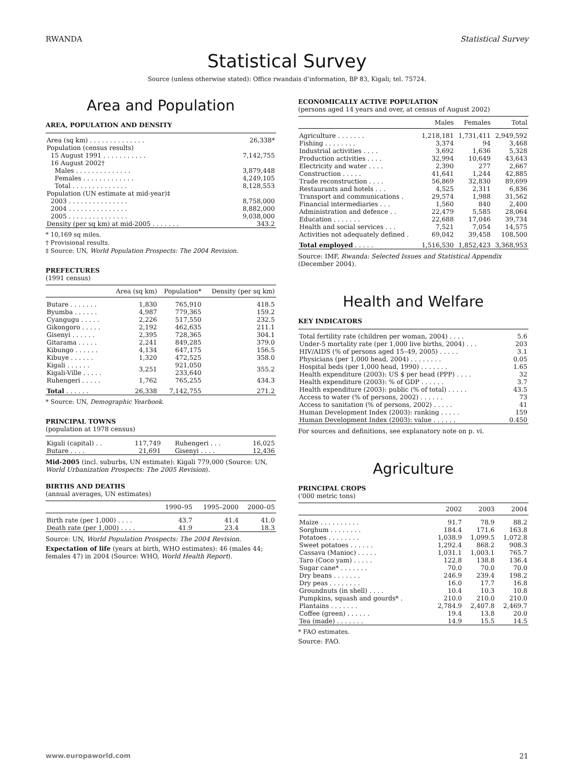RWANDA Statistical Survey
Statistical Survey
Source (unless otherwise stated): Office rwandais d’information, BP 83, Kigali; tel. 75724.
Area and Population
AREA, POPULATION AND DENSITY
| Area (sq km) . . . . . . . . . . . . . . | 26,338* |
| Population (census results) | |
| 15 August 1991 . . . . . . . . . . . | 7,142,755 |
| 16 August 2002† | |
| Males . . . . . . . . . . . . . . | 3,879,448 |
| Females . . . . . . . . . . . . . | 4,249,105 |
| Total . . . . . . . . . . . . . . | 8,128,553 |
| Population (UN estimate at mid-year)‡ | |
| 2003 . . . . . . . . . . . . . . . | 8,758,000 |
| 2004 . . . . . . . . . . . . . . . | 8,882,000 |
| 2005 . . . . . . . . . . . . . . . | 9,038,000 |
| Density (per sq km) at mid-2005 . . . . . . . | 343.2 |
* 10,169 sq miles.
† Provisional results.
‡ Source: UN, World Population Prospects: The 2004 Revision.
PREFECTURES
(1991 census)
| | Area (sq km) | Population* | Density (per sq km) |
| --- | --- | --- | --- |
| Butare . . . . . . . | 1,830 | 765,910 | 418.5 |
| Byumba . . . . . . | 4,987 | 779,365 | 159.2 |
| Cyangugu . . . . . | 2,226 | 517,550 | 232.5 |
| Gikongoro . . . . . | 2,192 | 462,635 | 211.1 |
| Gisenyi . . . . . . | 2,395 | 728,365 | 304.1 |
| Gitarama . . . . . | 2,241 | 849,285 | 379.0 |
| Kibungo . . . . . . | 4,134 | 647,175 | 156.5 |
| Kibuye . . . . . . | 1,320 | 472,525 | 358.0 |
| Kigali . . . . . . | 3,251 | 921,050 | 355.2 |
| Kigali-Ville . . . . . | | 233,640 | |
| Ruhengeri . . . . . | 1,762 | 765,255 | 434.3 |
| Total . . . . . . | 26,338 | 7,142,755 | 271.2 |
* Source: UN, Demographic Yearbook.
PRINCIPAL TOWNS
(population at 1978 census)
| Kigali (capital) . . | 117,749 | Ruhengeri . . . | 16,025 |
| Butare . . . . | 21,691 | Gisenyi . . . . | 12,436 |
Mid-2005 (incl. suburbs, UN estimate): Kigali 779,000 (Source: UN, World Urbanization Prospects: The 2005 Revision).
BIRTHS AND DEATHS
(annual averages, UN estimates)
| | 1990–95 | 1995–2000 | 2000–05 |
| --- | --- | --- | --- |
| Birth rate (per 1,000) . . . . | 43.7 | 41.4 | 41.0 |
| Death rate (per 1,000) . . . . | 41.9 | 23.4 | 18.3 |
Source: UN, World Population Prospects: The 2004 Revision.
Expectation of life (years at birth, WHO estimates): 46 (males 44; females 47) in 2004 (Source: WHO, World Health Report).
ECONOMICALLY ACTIVE POPULATION
(persons aged 14 years and over, at census of August 2002)
| | Males | Females | Total |
| --- | --- | --- | --- |
| Agriculture . . . . . . . | 1,218,181 | 1,731,411 | 2,949,592 |
| Fishing . . . . . . . . | 3,374 | 94 | 3,468 |
| Industrial activities . . . . | 3,692 | 1,636 | 5,328 |
| Production activities . . . . | 32,994 | 10,649 | 43,643 |
| Electricity and water . . . . | 2,390 | 277 | 2,667 |
| Construction . . . . . | 41,641 | 1,244 | 42,885 |
| Trade reconstruction . . . . | 56,869 | 32,830 | 89,699 |
| Restaurants and hotels . . . | 4,525 | 2,311 | 6,836 |
| Transport and communications . | 29,574 | 1,988 | 31,562 |
| Financial intermediaries . . . | 1,560 | 840 | 2,400 |
| Administration and defence . . | 22,479 | 5,585 | 28,064 |
| Education . . . . . . . | 22,688 | 17,046 | 39,734 |
| Health and social services . . . | 7,521 | 7,054 | 14,575 |
| Activities not adequately defined . | 69,042 | 39,458 | 108,500 |
| Total employed . . . . . | 1,516,530 | 1,852,423 | 3,368,953 |
Source: IMF, Rwanda: Selected Issues and Statistical Appendix (December 2004).
Health and Welfare
KEY INDICATORS
| Total fertility rate (children per woman, 2004) . . . . | 5.6 |
| Under-5 mortality rate (per 1,000 live births, 2004) . . . | 203 |
| HIV/AIDS (% of persons aged 15–49, 2005) . . . . . | 3.1 |
| Physicians (per 1,000 head, 2004) . . . . . . . . | 0.05 |
| Hospital beds (per 1,000 head, 1990) . . . . . . . | 1.65 |
| Health expenditure (2003): US $ per head (PPP) . . . . | 32 |
| Health expenditure (2003): % of GDP . . . . . . | 3.7 |
| Health expenditure (2003): public (% of total) . . . . . | 43.5 |
| Access to water (% of persons, 2002) . . . . . . | 73 |
| Access to sanitation (% of persons, 2002) . . . . . | 41 |
| Human Development Index (2003): ranking . . . . . | 159 |
| Human Development Index (2003): value . . . . . . | 0.450 |
For sources and definitions, see explanatory note on p. vi.
Agriculture
PRINCIPAL CROPS
('000 metric tons)
| | 2002 | 2003 | 2004 |
| --- | --- | --- | --- |
| Maize . . . . . . . . . . | 91.7 | 78.9 | 88.2 |
| Sorghum . . . . . . . . | 184.4 | 171.6 | 163.8 |
| Potatoes . . . . . . . . | 1,038.9 | 1,099.5 | 1,072.8 |
| Sweet potatoes . . . . . . | 1,292.4 | 868.2 | 908.3 |
| Cassava (Manioc) . . . . . | 1,031.1 | 1,003.1 | 765.7 |
| Taro (Coco yam) . . . . . | 122.8 | 138.8 | 136.4 |
| Sugar cane* . . . . . . . | 70.0 | 70.0 | 70.0 |
| Dry beans . . . . . . . | 246.9 | 239.4 | 198.2 |
| Dry peas . . . . . . . . | 16.0 | 17.7 | 16.8 |
| Groundnuts (in shell) . . . . | 10.4 | 10.3 | 10.8 |
| Pumpkins, squash and gourds* . | 210.0 | 210.0 | 210.0 |
| Plantains . . . . . . . | 2,784.9 | 2,407.8 | 2,469.7 |
| Coffee (green) . . . . . . | 19.4 | 13.8 | 20.0 |
| Tea (made) . . . . . . . | 14.9 | 15.5 | 14.5 |
* FAO estimates.
Source: FAO.
www.europaworld.com 21